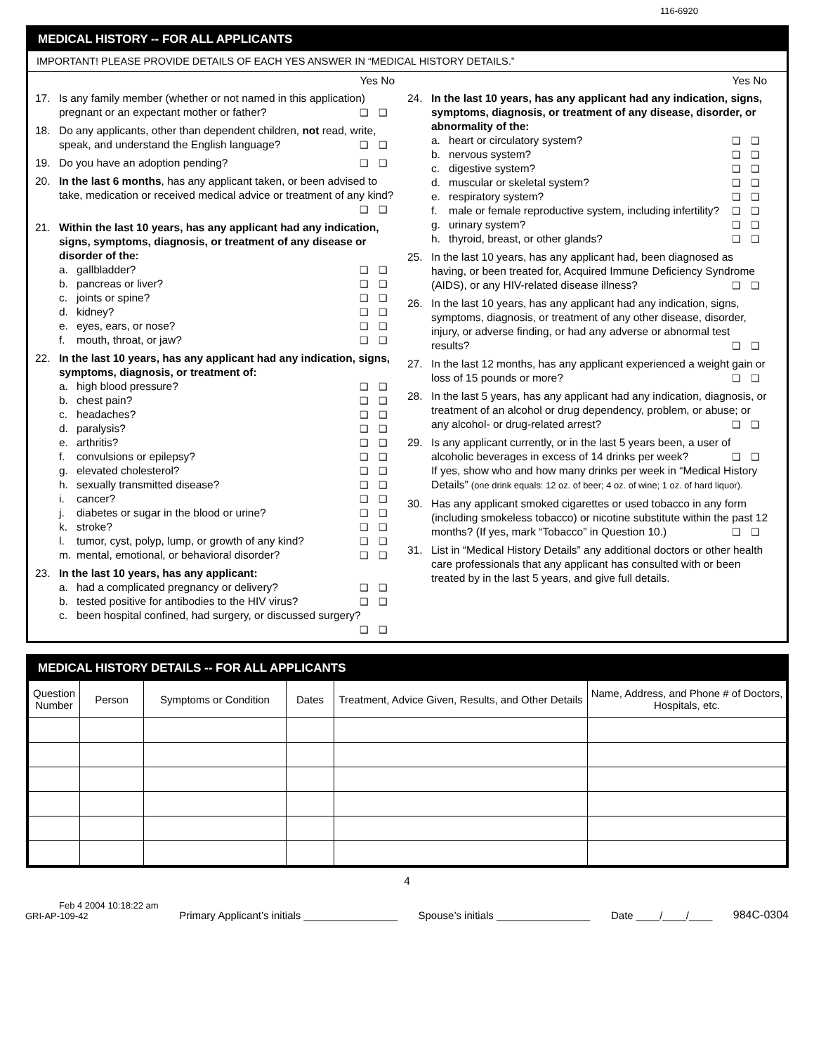116-6920
MEDICAL HISTORY -- FOR ALL APPLICANTS
IMPORTANT! PLEASE PROVIDE DETAILS OF EACH YES ANSWER IN “MEDICAL HISTORY DETAILS.”
Yes No
17. Is any family member (whether or not named in this application) pregnant or an expectant mother or father? ❑❑
18. Do any applicants, other than dependent children, not read, write, speak, and understand the English language? ❑❑
19. Do you have an adoption pending? ❑❑
20. In the last 6 months, has any applicant taken, or been advised to take, medication or received medical advice or treatment of any kind? ❑❑
21. Within the last 10 years, has any applicant had any indication, signs, symptoms, diagnosis, or treatment of any disease or disorder of the:
a. gallbladder? ❑❑
b. pancreas or liver? ❑❑
c. joints or spine? ❑❑
d. kidney? ❑❑
e. eyes, ears, or nose? ❑❑
f. mouth, throat, or jaw? ❑❑
22. In the last 10 years, has any applicant had any indication, signs, symptoms, diagnosis, or treatment of:
a. high blood pressure? ❑❑
b. chest pain? ❑❑
c. headaches? ❑❑
d. paralysis? ❑❑
e. arthritis? ❑❑
f. convulsions or epilepsy? ❑❑
g. elevated cholesterol? ❑❑
h. sexually transmitted disease? ❑❑
i. cancer? ❑❑
j. diabetes or sugar in the blood or urine? ❑❑
k. stroke? ❑❑
l. tumor, cyst, polyp, lump, or growth of any kind? ❑❑
m. mental, emotional, or behavioral disorder? ❑❑
23. In the last 10 years, has any applicant:
a. had a complicated pregnancy or delivery? ❑❑
b. tested positive for antibodies to the HIV virus? ❑❑
c. been hospital confined, had surgery, or discussed surgery? ❑❑
Yes No
24. In the last 10 years, has any applicant had any indication, signs, symptoms, diagnosis, or treatment of any disease, disorder, or abnormality of the:
a. heart or circulatory system? ❑❑
b. nervous system? ❑❑
c. digestive system? ❑❑
d. muscular or skeletal system? ❑❑
e. respiratory system? ❑❑
f. male or female reproductive system, including infertility? ❑❑
g. urinary system? ❑❑
h. thyroid, breast, or other glands? ❑❑
25. In the last 10 years, has any applicant had, been diagnosed as having, or been treated for, Acquired Immune Deficiency Syndrome (AIDS), or any HIV-related disease illness? ❑❑
26. In the last 10 years, has any applicant had any indication, signs, symptoms, diagnosis, or treatment of any other disease, disorder, injury, or adverse finding, or had any adverse or abnormal test results? ❑❑
27. In the last 12 months, has any applicant experienced a weight gain or loss of 15 pounds or more? ❑❑
28. In the last 5 years, has any applicant had any indication, diagnosis, or treatment of an alcohol or drug dependency, problem, or abuse; or any alcohol- or drug-related arrest? ❑❑
29. Is any applicant currently, or in the last 5 years been, a user of alcoholic beverages in excess of 14 drinks per week? ❑❑
If yes, show who and how many drinks per week in “Medical History Details” (one drink equals: 12 oz. of beer; 4 oz. of wine; 1 oz. of hard liquor).
30. Has any applicant smoked cigarettes or used tobacco in any form (including smokeless tobacco) or nicotine substitute within the past 12 months? (If yes, mark “Tobacco” in Question 10.) ❑❑
31. List in “Medical History Details” any additional doctors or other health care professionals that any applicant has consulted with or been treated by in the last 5 years, and give full details.
MEDICAL HISTORY DETAILS -- FOR ALL APPLICANTS
| Question Number | Person | Symptoms or Condition | Dates | Treatment, Advice Given, Results, and Other Details | Name, Address, and Phone # of Doctors, Hospitals, etc. |
| --- | --- | --- | --- | --- | --- |
4
Feb 4 2004 10:18:22 am
GRI-AP-109-42
Primary Applicant’s initials ________________
Spouse’s initials ________________
Date ____/____/____
984C-0304